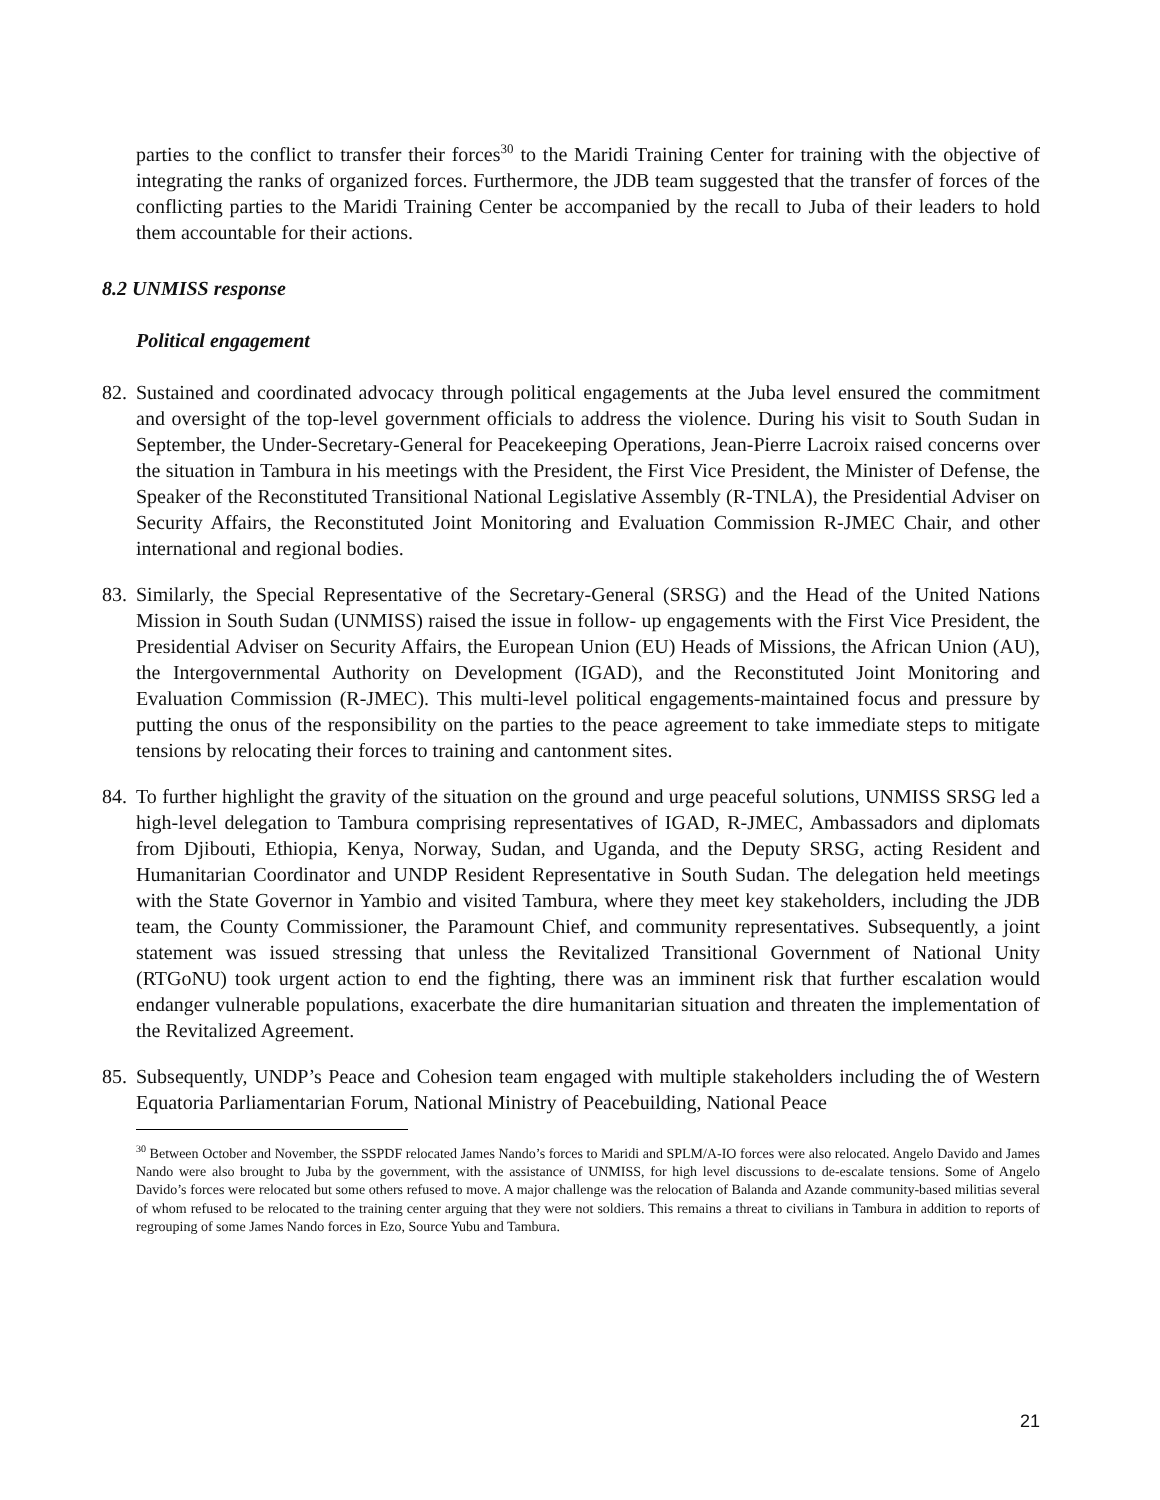parties to the conflict to transfer their forces<sup>30</sup> to the Maridi Training Center for training with the objective of integrating the ranks of organized forces. Furthermore, the JDB team suggested that the transfer of forces of the conflicting parties to the Maridi Training Center be accompanied by the recall to Juba of their leaders to hold them accountable for their actions.
8.2 UNMISS response
Political engagement
82.
Sustained and coordinated advocacy through political engagements at the Juba level ensured the commitment and oversight of the top-level government officials to address the violence. During his visit to South Sudan in September, the Under-Secretary-General for Peacekeeping Operations, Jean-Pierre Lacroix raised concerns over the situation in Tambura in his meetings with the President, the First Vice President, the Minister of Defense, the Speaker of the Reconstituted Transitional National Legislative Assembly (R-TNLA), the Presidential Adviser on Security Affairs, the Reconstituted Joint Monitoring and Evaluation Commission R-JMEC Chair, and other international and regional bodies.
83.
Similarly, the Special Representative of the Secretary-General (SRSG) and the Head of the United Nations Mission in South Sudan (UNMISS) raised the issue in follow- up engagements with the First Vice President, the Presidential Adviser on Security Affairs, the European Union (EU) Heads of Missions, the African Union (AU), the Intergovernmental Authority on Development (IGAD), and the Reconstituted Joint Monitoring and Evaluation Commission (R-JMEC). This multi-level political engagements-maintained focus and pressure by putting the onus of the responsibility on the parties to the peace agreement to take immediate steps to mitigate tensions by relocating their forces to training and cantonment sites.
84.
To further highlight the gravity of the situation on the ground and urge peaceful solutions, UNMISS SRSG led a high-level delegation to Tambura comprising representatives of IGAD, R-JMEC, Ambassadors and diplomats from Djibouti, Ethiopia, Kenya, Norway, Sudan, and Uganda, and the Deputy SRSG, acting Resident and Humanitarian Coordinator and UNDP Resident Representative in South Sudan. The delegation held meetings with the State Governor in Yambio and visited Tambura, where they meet key stakeholders, including the JDB team, the County Commissioner, the Paramount Chief, and community representatives. Subsequently, a joint statement was issued stressing that unless the Revitalized Transitional Government of National Unity (RTGoNU) took urgent action to end the fighting, there was an imminent risk that further escalation would endanger vulnerable populations, exacerbate the dire humanitarian situation and threaten the implementation of the Revitalized Agreement.
85.
Subsequently, UNDP’s Peace and Cohesion team engaged with multiple stakeholders including the of Western Equatoria Parliamentarian Forum, National Ministry of Peacebuilding, National Peace
<sup>30</sup> Between October and November, the SSPDF relocated James Nando’s forces to Maridi and SPLM/A-IO forces were also relocated. Angelo Davido and James Nando were also brought to Juba by the government, with the assistance of UNMISS, for high level discussions to de-escalate tensions. Some of Angelo Davido’s forces were relocated but some others refused to move. A major challenge was the relocation of Balanda and Azande community-based militias several of whom refused to be relocated to the training center arguing that they were not soldiers. This remains a threat to civilians in Tambura in addition to reports of regrouping of some James Nando forces in Ezo, Source Yubu and Tambura.
21